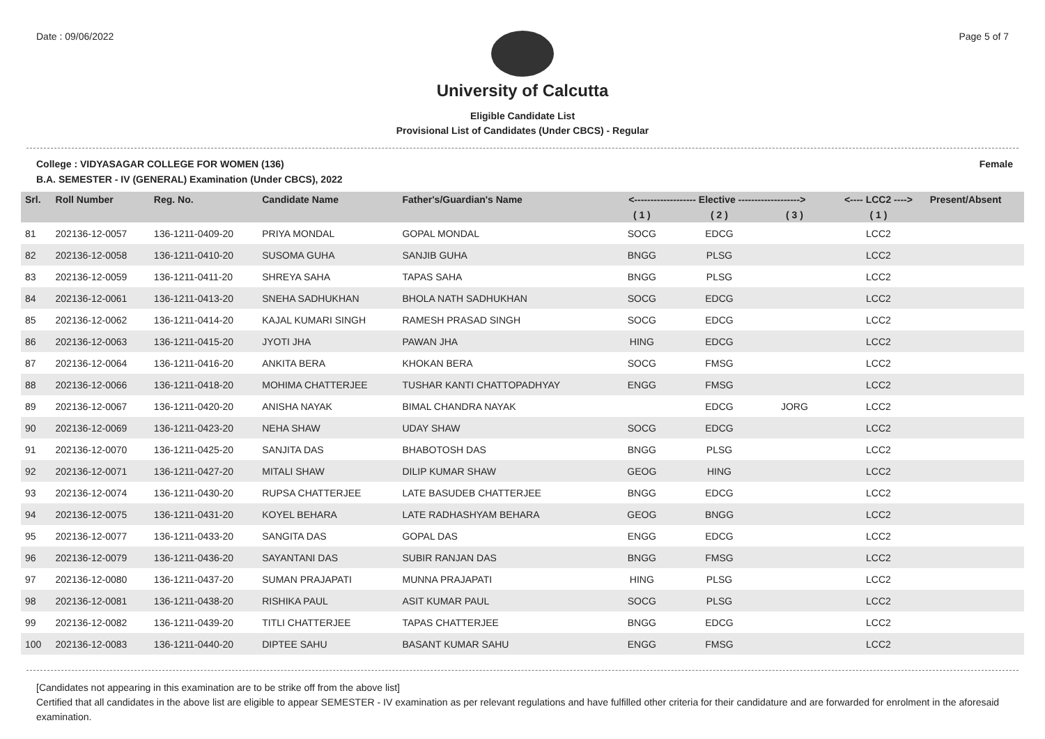Date : 09/06/2022 Page 5 of 7
University of Calcutta
Eligible Candidate List
Provisional List of Candidates (Under CBCS) - Regular
College : VIDYASAGAR COLLEGE FOR WOMEN (136) Female
B.A. SEMESTER - IV (GENERAL) Examination (Under CBCS), 2022
| Srl. | Roll Number | Reg. No. | Candidate Name | Father's/Guardian's Name | <------------------- Elective -------------------> | | | <---- LCC2 ----> | Present/Absent |
| --- | --- | --- | --- | --- | --- | --- | --- | --- | --- |
| | | | | | ( 1 ) | ( 2 ) | ( 3 ) | ( 1 ) | |
| 81 | 202136-12-0057 | 136-1211-0409-20 | PRIYA MONDAL | GOPAL MONDAL | SOCG | EDCG | | LCC2 | |
| 82 | 202136-12-0058 | 136-1211-0410-20 | SUSOMA GUHA | SANJIB GUHA | BNGG | PLSG | | LCC2 | |
| 83 | 202136-12-0059 | 136-1211-0411-20 | SHREYA SAHA | TAPAS SAHA | BNGG | PLSG | | LCC2 | |
| 84 | 202136-12-0061 | 136-1211-0413-20 | SNEHA SADHUKHAN | BHOLA NATH SADHUKHAN | SOCG | EDCG | | LCC2 | |
| 85 | 202136-12-0062 | 136-1211-0414-20 | KAJAL KUMARI SINGH | RAMESH PRASAD SINGH | SOCG | EDCG | | LCC2 | |
| 86 | 202136-12-0063 | 136-1211-0415-20 | JYOTI JHA | PAWAN JHA | HING | EDCG | | LCC2 | |
| 87 | 202136-12-0064 | 136-1211-0416-20 | ANKITA BERA | KHOKAN BERA | SOCG | FMSG | | LCC2 | |
| 88 | 202136-12-0066 | 136-1211-0418-20 | MOHIMA CHATTERJEE | TUSHAR KANTI CHATTOPADHYAY | ENGG | FMSG | | LCC2 | |
| 89 | 202136-12-0067 | 136-1211-0420-20 | ANISHA NAYAK | BIMAL CHANDRA NAYAK | | EDCG | JORG | LCC2 | |
| 90 | 202136-12-0069 | 136-1211-0423-20 | NEHA SHAW | UDAY SHAW | SOCG | EDCG | | LCC2 | |
| 91 | 202136-12-0070 | 136-1211-0425-20 | SANJITA DAS | BHABOTOSH DAS | BNGG | PLSG | | LCC2 | |
| 92 | 202136-12-0071 | 136-1211-0427-20 | MITALI SHAW | DILIP KUMAR SHAW | GEOG | HING | | LCC2 | |
| 93 | 202136-12-0074 | 136-1211-0430-20 | RUPSA CHATTERJEE | LATE BASUDEB CHATTERJEE | BNGG | EDCG | | LCC2 | |
| 94 | 202136-12-0075 | 136-1211-0431-20 | KOYEL BEHARA | LATE RADHASHYAM BEHARA | GEOG | BNGG | | LCC2 | |
| 95 | 202136-12-0077 | 136-1211-0433-20 | SANGITA DAS | GOPAL DAS | ENGG | EDCG | | LCC2 | |
| 96 | 202136-12-0079 | 136-1211-0436-20 | SAYANTANI DAS | SUBIR RANJAN DAS | BNGG | FMSG | | LCC2 | |
| 97 | 202136-12-0080 | 136-1211-0437-20 | SUMAN PRAJAPATI | MUNNA PRAJAPATI | HING | PLSG | | LCC2 | |
| 98 | 202136-12-0081 | 136-1211-0438-20 | RISHIKA PAUL | ASIT KUMAR PAUL | SOCG | PLSG | | LCC2 | |
| 99 | 202136-12-0082 | 136-1211-0439-20 | TITLI CHATTERJEE | TAPAS CHATTERJEE | BNGG | EDCG | | LCC2 | |
| 100 | 202136-12-0083 | 136-1211-0440-20 | DIPTEE SAHU | BASANT KUMAR SAHU | ENGG | FMSG | | LCC2 | |
[Candidates not appearing in this examination are to be strike off from the above list]
Certified that all candidates in the above list are eligible to appear SEMESTER - IV examination as per relevant regulations and have fulfilled other criteria for their candidature and are forwarded for enrolment in the aforesaid examination.